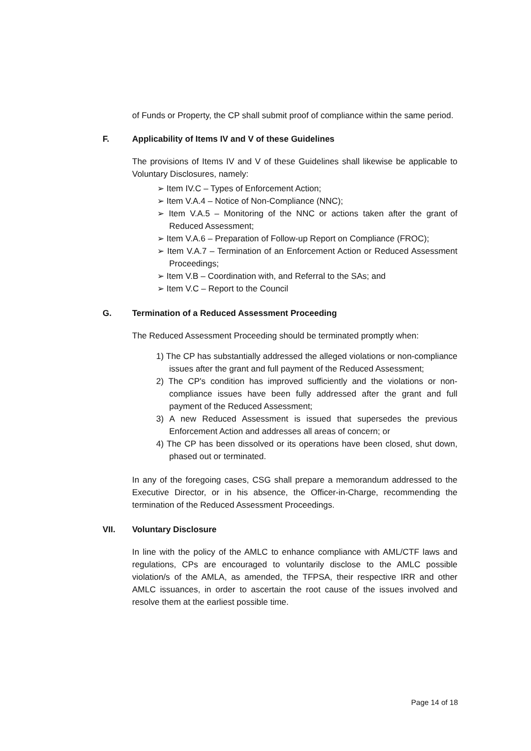of Funds or Property, the CP shall submit proof of compliance within the same period.
F. Applicability of Items IV and V of these Guidelines
The provisions of Items IV and V of these Guidelines shall likewise be applicable to Voluntary Disclosures, namely:
➢ Item IV.C – Types of Enforcement Action;
➢ Item V.A.4 – Notice of Non-Compliance (NNC);
➢ Item V.A.5 – Monitoring of the NNC or actions taken after the grant of Reduced Assessment;
➢ Item V.A.6 – Preparation of Follow-up Report on Compliance (FROC);
➢ Item V.A.7 – Termination of an Enforcement Action or Reduced Assessment Proceedings;
➢ Item V.B – Coordination with, and Referral to the SAs; and
➢ Item V.C – Report to the Council
G. Termination of a Reduced Assessment Proceeding
The Reduced Assessment Proceeding should be terminated promptly when:
1) The CP has substantially addressed the alleged violations or non-compliance issues after the grant and full payment of the Reduced Assessment;
2) The CP's condition has improved sufficiently and the violations or non-compliance issues have been fully addressed after the grant and full payment of the Reduced Assessment;
3) A new Reduced Assessment is issued that supersedes the previous Enforcement Action and addresses all areas of concern; or
4) The CP has been dissolved or its operations have been closed, shut down, phased out or terminated.
In any of the foregoing cases, CSG shall prepare a memorandum addressed to the Executive Director, or in his absence, the Officer-in-Charge, recommending the termination of the Reduced Assessment Proceedings.
VII. Voluntary Disclosure
In line with the policy of the AMLC to enhance compliance with AML/CTF laws and regulations, CPs are encouraged to voluntarily disclose to the AMLC possible violation/s of the AMLA, as amended, the TFPSA, their respective IRR and other AMLC issuances, in order to ascertain the root cause of the issues involved and resolve them at the earliest possible time.
Page 14 of 18